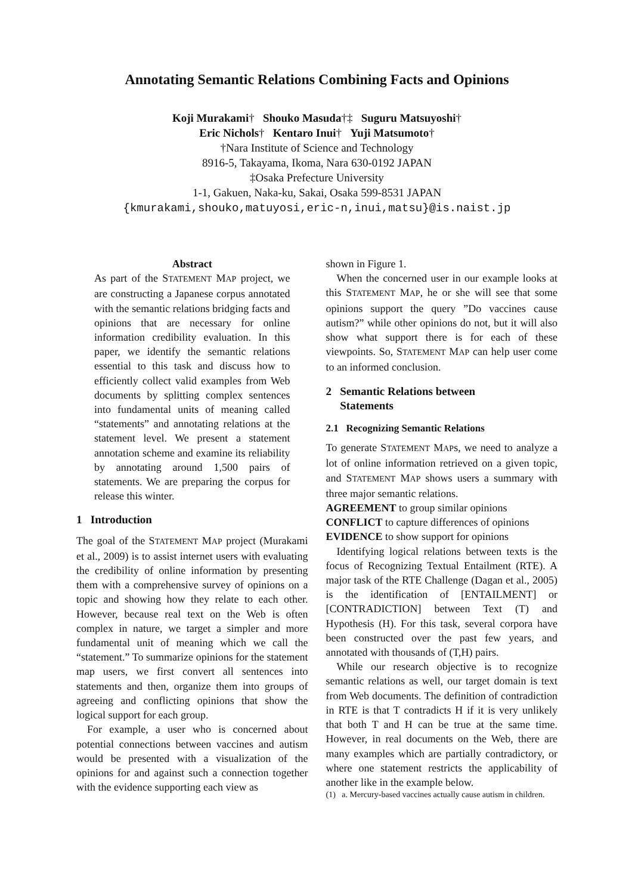Annotating Semantic Relations Combining Facts and Opinions
Koji Murakami† Shouko Masuda†‡ Suguru Matsuyoshi†
Eric Nichols† Kentaro Inui† Yuji Matsumoto†
†Nara Institute of Science and Technology
8916-5, Takayama, Ikoma, Nara 630-0192 JAPAN
‡Osaka Prefecture University
1-1, Gakuen, Naka-ku, Sakai, Osaka 599-8531 JAPAN
{kmurakami,shouko,matuyosi,eric-n,inui,matsu}@is.naist.jp
Abstract
As part of the STATEMENT MAP project, we are constructing a Japanese corpus annotated with the semantic relations bridging facts and opinions that are necessary for online information credibility evaluation. In this paper, we identify the semantic relations essential to this task and discuss how to efficiently collect valid examples from Web documents by splitting complex sentences into fundamental units of meaning called “statements” and annotating relations at the statement level. We present a statement annotation scheme and examine its reliability by annotating around 1,500 pairs of statements. We are preparing the corpus for release this winter.
1 Introduction
The goal of the STATEMENT MAP project (Murakami et al., 2009) is to assist internet users with evaluating the credibility of online information by presenting them with a comprehensive survey of opinions on a topic and showing how they relate to each other. However, because real text on the Web is often complex in nature, we target a simpler and more fundamental unit of meaning which we call the “statement.” To summarize opinions for the statement map users, we first convert all sentences into statements and then, organize them into groups of agreeing and conflicting opinions that show the logical support for each group.
For example, a user who is concerned about potential connections between vaccines and autism would be presented with a visualization of the opinions for and against such a connection together with the evidence supporting each view as
shown in Figure 1.
When the concerned user in our example looks at this STATEMENT MAP, he or she will see that some opinions support the query ”Do vaccines cause autism?” while other opinions do not, but it will also show what support there is for each of these viewpoints. So, STATEMENT MAP can help user come to an informed conclusion.
2 Semantic Relations between
Statements
2.1 Recognizing Semantic Relations
To generate STATEMENT MAPs, we need to analyze a lot of online information retrieved on a given topic, and STATEMENT MAP shows users a summary with three major semantic relations.
AGREEMENT to group similar opinions
CONFLICT to capture differences of opinions
EVIDENCE to show support for opinions
Identifying logical relations between texts is the focus of Recognizing Textual Entailment (RTE). A major task of the RTE Challenge (Dagan et al., 2005) is the identification of [ENTAILMENT] or [CONTRADICTION] between Text (T) and Hypothesis (H). For this task, several corpora have been constructed over the past few years, and annotated with thousands of (T,H) pairs.
While our research objective is to recognize semantic relations as well, our target domain is text from Web documents. The definition of contradiction in RTE is that T contradicts H if it is very unlikely that both T and H can be true at the same time. However, in real documents on the Web, there are many examples which are partially contradictory, or where one statement restricts the applicability of another like in the example below.
(1) a. Mercury-based vaccines actually cause autism in children.